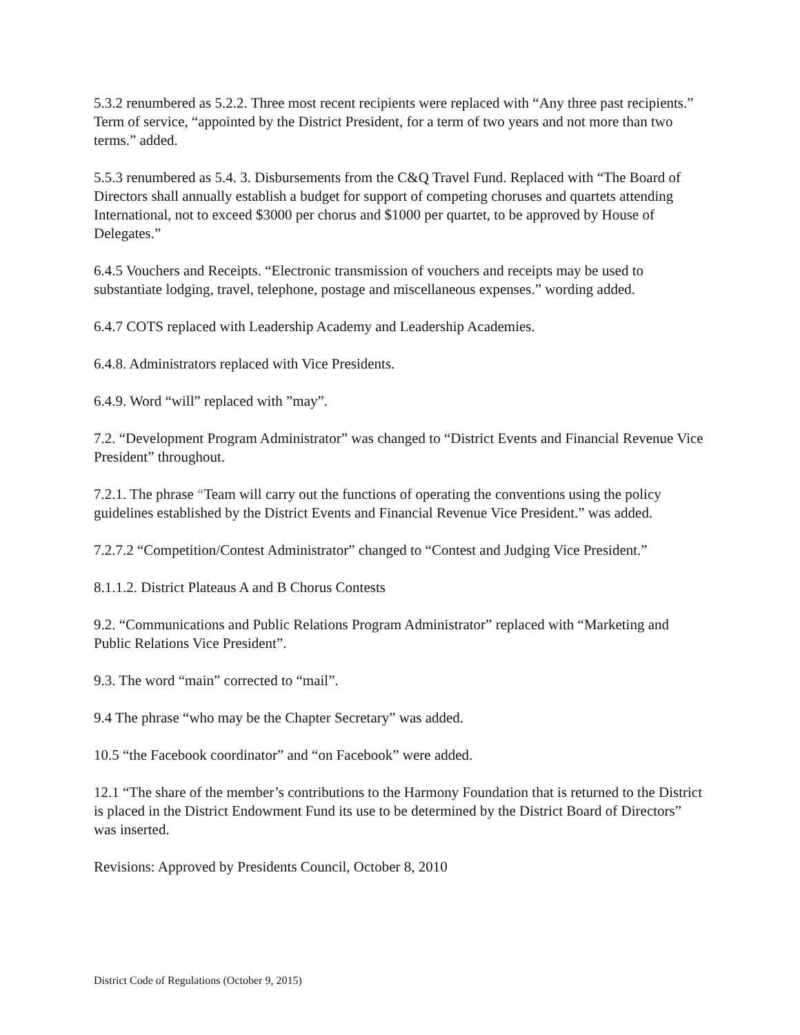5.3.2 renumbered as 5.2.2. Three most recent recipients were replaced with “Any three past recipients.” Term of service, “appointed by the District President, for a term of two years and not more than two terms.” added.
5.5.3 renumbered as 5.4. 3. Disbursements from the C&Q Travel Fund. Replaced with “The Board of Directors shall annually establish a budget for support of competing choruses and quartets attending International, not to exceed $3000 per chorus and $1000 per quartet, to be approved by House of Delegates.”
6.4.5 Vouchers and Receipts. “Electronic transmission of vouchers and receipts may be used to substantiate lodging, travel, telephone, postage and miscellaneous expenses.” wording added.
6.4.7 COTS replaced with Leadership Academy and Leadership Academies.
6.4.8. Administrators replaced with Vice Presidents.
6.4.9. Word “will” replaced with ”may”.
7.2. “Development Program Administrator” was changed to “District Events and Financial Revenue Vice President” throughout.
7.2.1. The phrase “Team will carry out the functions of operating the conventions using the policy guidelines established by the District Events and Financial Revenue Vice President.” was added.
7.2.7.2 “Competition/Contest Administrator” changed to “Contest and Judging Vice President.”
8.1.1.2. District Plateaus A and B Chorus Contests
9.2. “Communications and Public Relations Program Administrator” replaced with “Marketing and Public Relations Vice President”.
9.3. The word “main” corrected to “mail”.
9.4 The phrase “who may be the Chapter Secretary” was added.
10.5 “the Facebook coordinator” and “on Facebook” were added.
12.1 “The share of the member’s contributions to the Harmony Foundation that is returned to the District is placed in the District Endowment Fund its use to be determined by the District Board of Directors” was inserted.
Revisions: Approved by Presidents Council, October 8, 2010
District Code of Regulations (October 9, 2015)